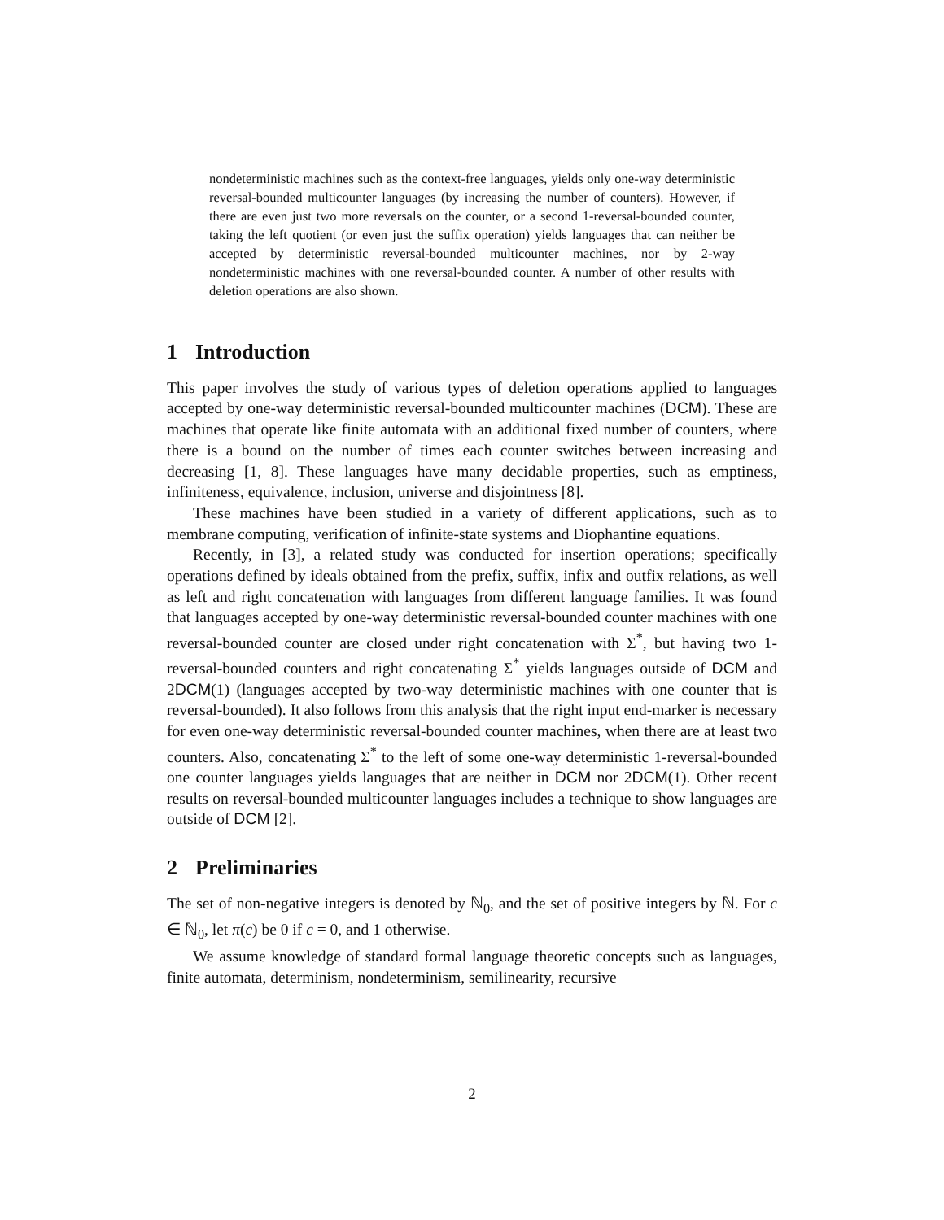nondeterministic machines such as the context-free languages, yields only one-way deterministic reversal-bounded multicounter languages (by increasing the number of counters). However, if there are even just two more reversals on the counter, or a second 1-reversal-bounded counter, taking the left quotient (or even just the suffix operation) yields languages that can neither be accepted by deterministic reversal-bounded multicounter machines, nor by 2-way nondeterministic machines with one reversal-bounded counter. A number of other results with deletion operations are also shown.
1 Introduction
This paper involves the study of various types of deletion operations applied to languages accepted by one-way deterministic reversal-bounded multicounter machines (DCM). These are machines that operate like finite automata with an additional fixed number of counters, where there is a bound on the number of times each counter switches between increasing and decreasing [1, 8]. These languages have many decidable properties, such as emptiness, infiniteness, equivalence, inclusion, universe and disjointness [8].
These machines have been studied in a variety of different applications, such as to membrane computing, verification of infinite-state systems and Diophantine equations.
Recently, in [3], a related study was conducted for insertion operations; specifically operations defined by ideals obtained from the prefix, suffix, infix and outfix relations, as well as left and right concatenation with languages from different language families. It was found that languages accepted by one-way deterministic reversal-bounded counter machines with one reversal-bounded counter are closed under right concatenation with Σ<sup>*</sup>, but having two 1-reversal-bounded counters and right concatenating Σ<sup>*</sup> yields languages outside of DCM and 2DCM(1) (languages accepted by two-way deterministic machines with one counter that is reversal-bounded). It also follows from this analysis that the right input end-marker is necessary for even one-way deterministic reversal-bounded counter machines, when there are at least two counters. Also, concatenating Σ<sup>*</sup> to the left of some one-way deterministic 1-reversal-bounded one counter languages yields languages that are neither in DCM nor 2DCM(1). Other recent results on reversal-bounded multicounter languages includes a technique to show languages are outside of DCM [2].
2 Preliminaries
The set of non-negative integers is denoted by ℕ<sub>0</sub>, and the set of positive integers by ℕ. For c ∈ ℕ<sub>0</sub>, let π(c) be 0 if c = 0, and 1 otherwise.
We assume knowledge of standard formal language theoretic concepts such as languages, finite automata, determinism, nondeterminism, semilinearity, recursive
2